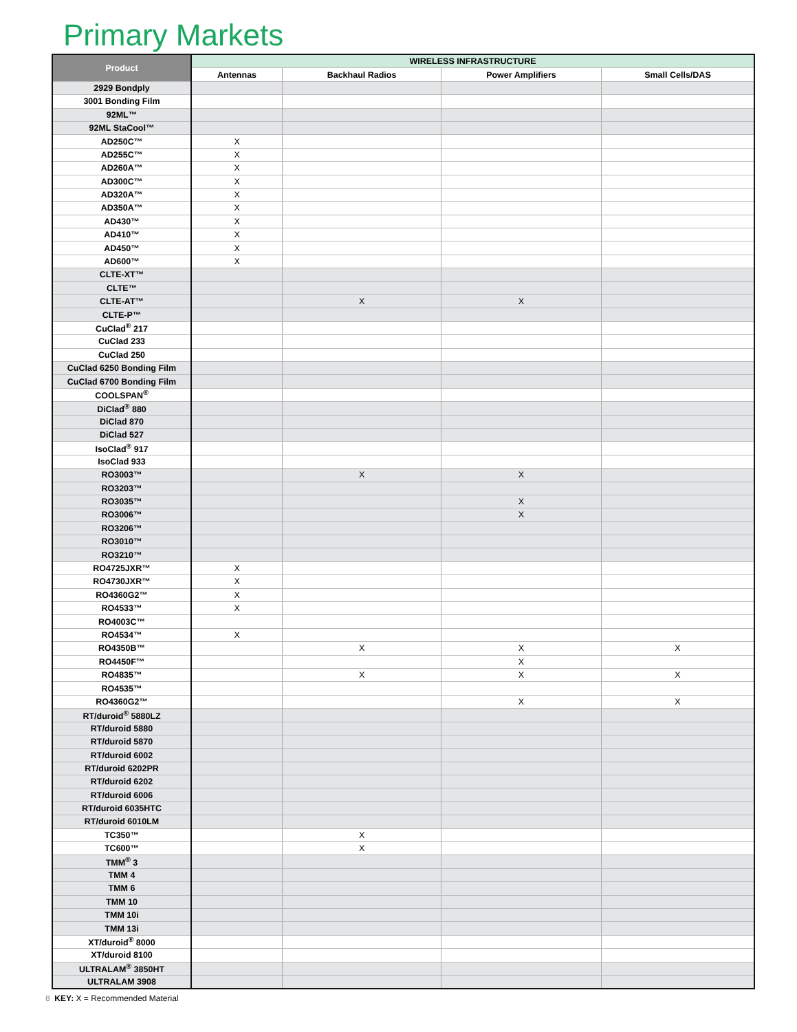Primary Markets
| Product | WIRELESS INFRASTRUCTURE | | | |
| --- | --- | --- | --- | --- |
| | Antennas | Backhaul Radios | Power Amplifiers | Small Cells/DAS |
| 2929 Bondply | | | | |
| 3001 Bonding Film | | | | |
| 92ML™ | | | | |
| 92ML StaCool™ | | | | |
| AD250C™ | X | | | |
| AD255C™ | X | | | |
| AD260A™ | X | | | |
| AD300C™ | X | | | |
| AD320A™ | X | | | |
| AD350A™ | X | | | |
| AD430™ | X | | | |
| AD410™ | X | | | |
| AD450™ | X | | | |
| AD600™ | X | | | |
| CLTE-XT™ | | | | |
| CLTE™ | | | | |
| CLTE-AT™ | | X | X | |
| CLTE-P™ | | | | |
| CuClad<sup>®</sup> 217 | | | | |
| CuClad 233 | | | | |
| CuClad 250 | | | | |
| CuClad 6250 Bonding Film | | | | |
| CuClad 6700 Bonding Film | | | | |
| COOLSPAN<sup>®</sup> | | | | |
| DiClad<sup>®</sup> 880 | | | | |
| DiClad 870 | | | | |
| DiClad 527 | | | | |
| IsoClad<sup>®</sup> 917 | | | | |
| IsoClad 933 | | | | |
| RO3003™ | | X | X | |
| RO3203™ | | | | |
| RO3035™ | | | X | |
| RO3006™ | | | X | |
| RO3206™ | | | | |
| RO3010™ | | | | |
| RO3210™ | | | | |
| RO4725JXR™ | X | | | |
| RO4730JXR™ | X | | | |
| RO4360G2™ | X | | | |
| RO4533™ | X | | | |
| RO4003C™ | | | | |
| RO4534™ | X | | | |
| RO4350B™ | | X | X | X |
| RO4450F™ | | | X | |
| RO4835™ | | X | X | X |
| RO4535™ | | | | |
| RO4360G2™ | | | X | X |
| RT/duroid<sup>®</sup> 5880LZ | | | | |
| RT/duroid 5880 | | | | |
| RT/duroid 5870 | | | | |
| RT/duroid 6002 | | | | |
| RT/duroid 6202PR | | | | |
| RT/duroid 6202 | | | | |
| RT/duroid 6006 | | | | |
| RT/duroid 6035HTC | | | | |
| RT/duroid 6010LM | | | | |
| TC350™ | | X | | |
| TC600™ | | X | | |
| TMM<sup>®</sup> 3 | | | | |
| TMM 4 | | | | |
| TMM 6 | | | | |
| TMM 10 | | | | |
| TMM 10i | | | | |
| TMM 13i | | | | |
| XT/duroid<sup>®</sup> 8000 | | | | |
| XT/duroid 8100 | | | | |
| ULTRALAM<sup>®</sup> 3850HT | | | | |
| ULTRALAM 3908 | | | | |
8 KEY: X = Recommended Material